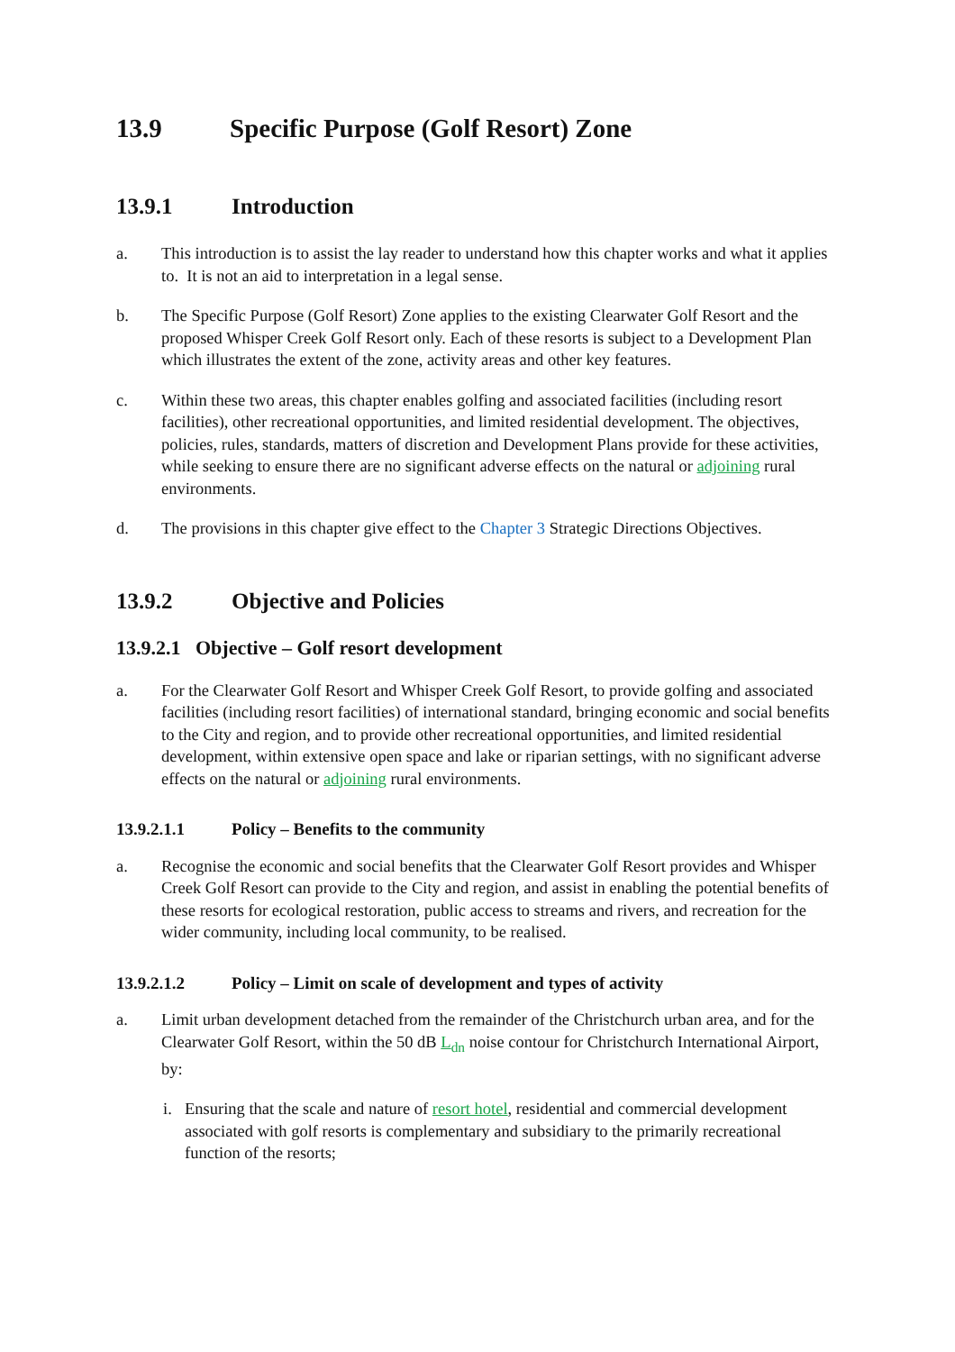13.9 Specific Purpose (Golf Resort) Zone
13.9.1 Introduction
a. This introduction is to assist the lay reader to understand how this chapter works and what it applies to. It is not an aid to interpretation in a legal sense.
b. The Specific Purpose (Golf Resort) Zone applies to the existing Clearwater Golf Resort and the proposed Whisper Creek Golf Resort only. Each of these resorts is subject to a Development Plan which illustrates the extent of the zone, activity areas and other key features.
c. Within these two areas, this chapter enables golfing and associated facilities (including resort facilities), other recreational opportunities, and limited residential development. The objectives, policies, rules, standards, matters of discretion and Development Plans provide for these activities, while seeking to ensure there are no significant adverse effects on the natural or adjoining rural environments.
d. The provisions in this chapter give effect to the Chapter 3 Strategic Directions Objectives.
13.9.2 Objective and Policies
13.9.2.1 Objective – Golf resort development
a. For the Clearwater Golf Resort and Whisper Creek Golf Resort, to provide golfing and associated facilities (including resort facilities) of international standard, bringing economic and social benefits to the City and region, and to provide other recreational opportunities, and limited residential development, within extensive open space and lake or riparian settings, with no significant adverse effects on the natural or adjoining rural environments.
13.9.2.1.1 Policy – Benefits to the community
a. Recognise the economic and social benefits that the Clearwater Golf Resort provides and Whisper Creek Golf Resort can provide to the City and region, and assist in enabling the potential benefits of these resorts for ecological restoration, public access to streams and rivers, and recreation for the wider community, including local community, to be realised.
13.9.2.1.2 Policy – Limit on scale of development and types of activity
a. Limit urban development detached from the remainder of the Christchurch urban area, and for the Clearwater Golf Resort, within the 50 dB L<sub>dn</sub> noise contour for Christchurch International Airport, by:
i. Ensuring that the scale and nature of resort hotel, residential and commercial development associated with golf resorts is complementary and subsidiary to the primarily recreational function of the resorts;